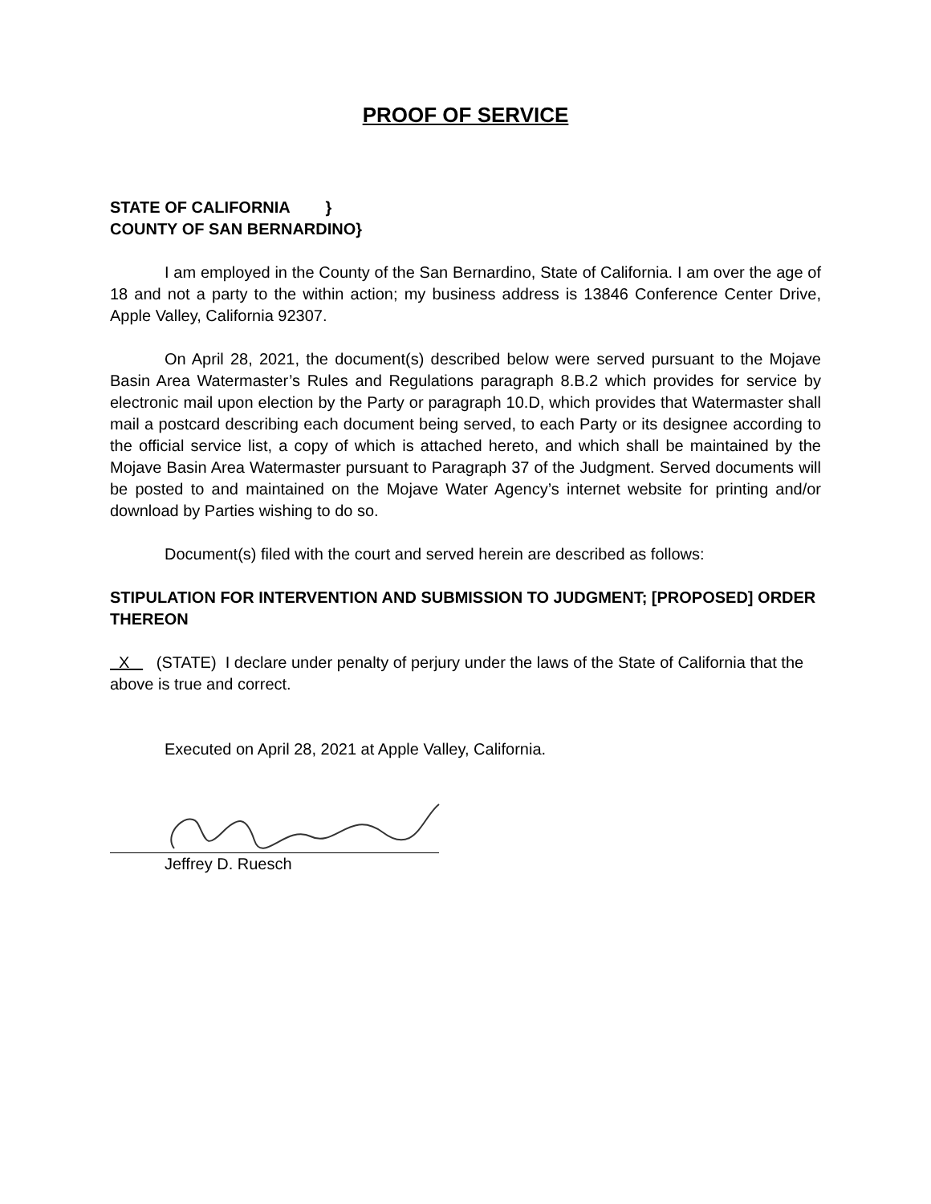PROOF OF SERVICE
STATE OF CALIFORNIA }
COUNTY OF SAN BERNARDINO}
I am employed in the County of the San Bernardino, State of California. I am over the age of 18 and not a party to the within action; my business address is 13846 Conference Center Drive, Apple Valley, California 92307.
On April 28, 2021, the document(s) described below were served pursuant to the Mojave Basin Area Watermaster’s Rules and Regulations paragraph 8.B.2 which provides for service by electronic mail upon election by the Party or paragraph 10.D, which provides that Watermaster shall mail a postcard describing each document being served, to each Party or its designee according to the official service list, a copy of which is attached hereto, and which shall be maintained by the Mojave Basin Area Watermaster pursuant to Paragraph 37 of the Judgment. Served documents will be posted to and maintained on the Mojave Water Agency’s internet website for printing and/or download by Parties wishing to do so.
Document(s) filed with the court and served herein are described as follows:
STIPULATION FOR INTERVENTION AND SUBMISSION TO JUDGMENT; [PROPOSED] ORDER THEREON
X (STATE) I declare under penalty of perjury under the laws of the State of California that the above is true and correct.
Executed on April 28, 2021 at Apple Valley, California.
Jeffrey D. Ruesch